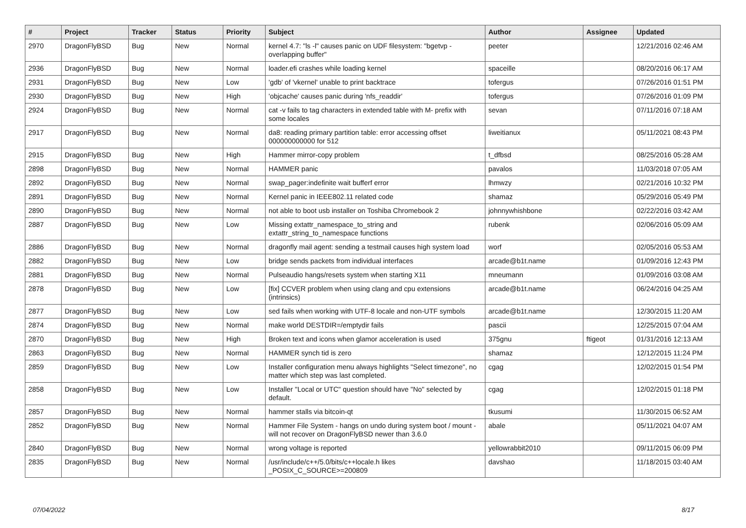| # | Project | Tracker | Status | Priority | Subject | Author | Assignee | Updated |
| --- | --- | --- | --- | --- | --- | --- | --- | --- |
| 2970 | DragonFlyBSD | Bug | New | Normal | kernel 4.7: "ls -l" causes panic on UDF filesystem: "bgetvp - overlapping buffer" | peeter | | 12/21/2016 02:46 AM |
| 2936 | DragonFlyBSD | Bug | New | Normal | loader.efi crashes while loading kernel | spaceille | | 08/20/2016 06:17 AM |
| 2931 | DragonFlyBSD | Bug | New | Low | 'gdb' of 'vkernel' unable to print backtrace | tofergus | | 07/26/2016 01:51 PM |
| 2930 | DragonFlyBSD | Bug | New | High | 'objcache' causes panic during 'nfs_readdir' | tofergus | | 07/26/2016 01:09 PM |
| 2924 | DragonFlyBSD | Bug | New | Normal | cat -v fails to tag characters in extended table with M- prefix with some locales | sevan | | 07/11/2016 07:18 AM |
| 2917 | DragonFlyBSD | Bug | New | Normal | da8: reading primary partition table: error accessing offset 000000000000 for 512 | liweitianux | | 05/11/2021 08:43 PM |
| 2915 | DragonFlyBSD | Bug | New | High | Hammer mirror-copy problem | t_dfbsd | | 08/25/2016 05:28 AM |
| 2898 | DragonFlyBSD | Bug | New | Normal | HAMMER panic | pavalos | | 11/03/2018 07:05 AM |
| 2892 | DragonFlyBSD | Bug | New | Normal | swap_pager:indefinite wait bufferf error | lhmwzy | | 02/21/2016 10:32 PM |
| 2891 | DragonFlyBSD | Bug | New | Normal | Kernel panic in IEEE802.11 related code | shamaz | | 05/29/2016 05:49 PM |
| 2890 | DragonFlyBSD | Bug | New | Normal | not able to boot usb installer on Toshiba Chromebook 2 | johnnywhishbone | | 02/22/2016 03:42 AM |
| 2887 | DragonFlyBSD | Bug | New | Low | Missing extattr_namespace_to_string and extattr_string_to_namespace functions | rubenk | | 02/06/2016 05:09 AM |
| 2886 | DragonFlyBSD | Bug | New | Normal | dragonfly mail agent: sending a testmail causes high system load | worf | | 02/05/2016 05:53 AM |
| 2882 | DragonFlyBSD | Bug | New | Low | bridge sends packets from individual interfaces | arcade@b1t.name | | 01/09/2016 12:43 PM |
| 2881 | DragonFlyBSD | Bug | New | Normal | Pulseaudio hangs/resets system when starting X11 | mneumann | | 01/09/2016 03:08 AM |
| 2878 | DragonFlyBSD | Bug | New | Low | [fix] CCVER problem when using clang and cpu extensions (intrinsics) | arcade@b1t.name | | 06/24/2016 04:25 AM |
| 2877 | DragonFlyBSD | Bug | New | Low | sed fails when working with UTF-8 locale and non-UTF symbols | arcade@b1t.name | | 12/30/2015 11:20 AM |
| 2874 | DragonFlyBSD | Bug | New | Normal | make world DESTDIR=/emptydir fails | pascii | | 12/25/2015 07:04 AM |
| 2870 | DragonFlyBSD | Bug | New | High | Broken text and icons when glamor acceleration is used | 375gnu | ftigeot | 01/31/2016 12:13 AM |
| 2863 | DragonFlyBSD | Bug | New | Normal | HAMMER synch tid is zero | shamaz | | 12/12/2015 11:24 PM |
| 2859 | DragonFlyBSD | Bug | New | Low | Installer configuration menu always highlights "Select timezone", no matter which step was last completed. | cgag | | 12/02/2015 01:54 PM |
| 2858 | DragonFlyBSD | Bug | New | Low | Installer "Local or UTC" question should have "No" selected by default. | cgag | | 12/02/2015 01:18 PM |
| 2857 | DragonFlyBSD | Bug | New | Normal | hammer stalls via bitcoin-qt | tkusumi | | 11/30/2015 06:52 AM |
| 2852 | DragonFlyBSD | Bug | New | Normal | Hammer File System - hangs on undo during system boot / mount - will not recover on DragonFlyBSD newer than 3.6.0 | abale | | 05/11/2021 04:07 AM |
| 2840 | DragonFlyBSD | Bug | New | Normal | wrong voltage is reported | yellowrabbit2010 | | 09/11/2015 06:09 PM |
| 2835 | DragonFlyBSD | Bug | New | Normal | /usr/include/c++/5.0/bits/c++locale.h likes _POSIX_C_SOURCE>=200809 | davshao | | 11/18/2015 03:40 AM |
07/04/2022 8/17